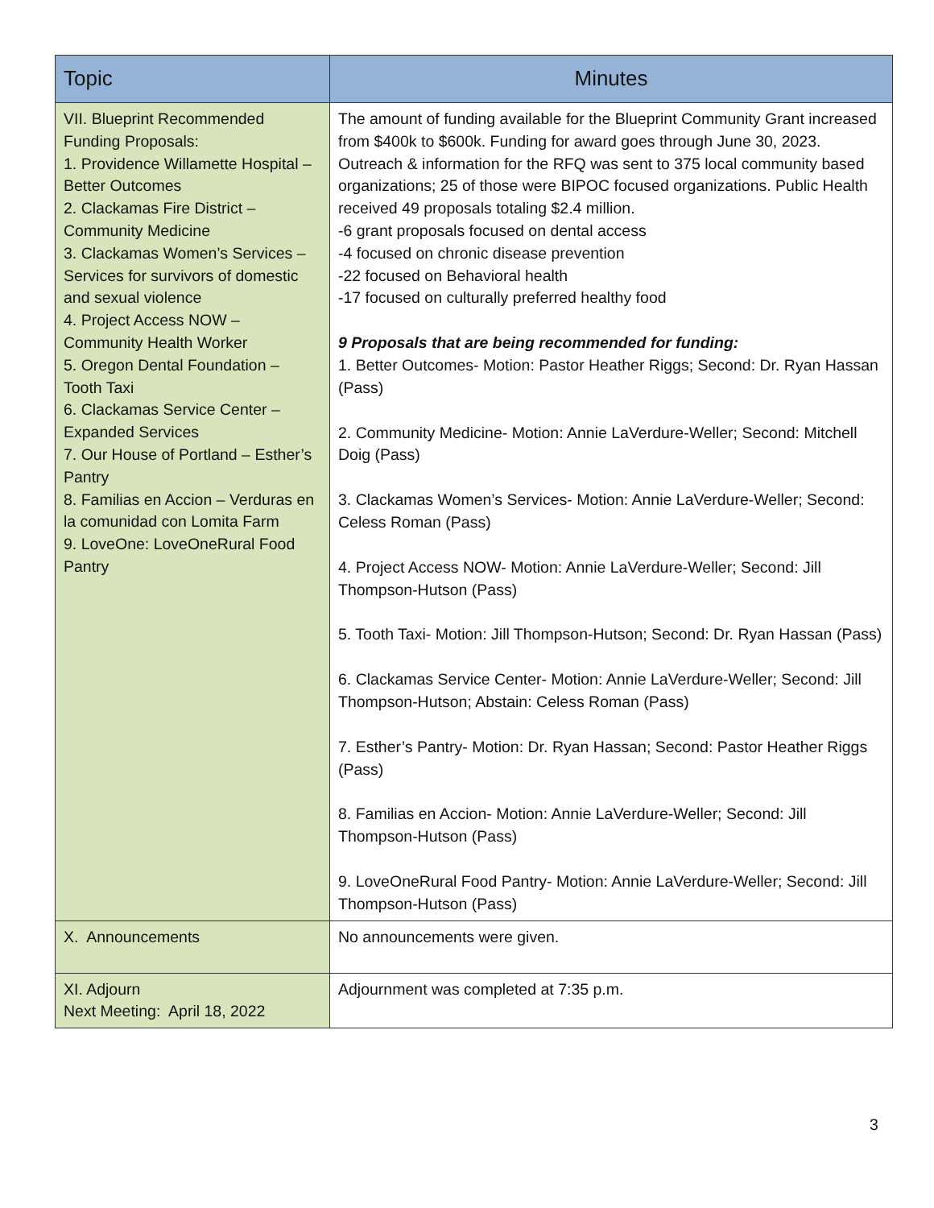| Topic | Minutes |
| --- | --- |
| VII. Blueprint Recommended Funding Proposals: 1. Providence Willamette Hospital – Better Outcomes 2. Clackamas Fire District – Community Medicine 3. Clackamas Women’s Services – Services for survivors of domestic and sexual violence 4. Project Access NOW – Community Health Worker 5. Oregon Dental Foundation – Tooth Taxi 6. Clackamas Service Center – Expanded Services 7. Our House of Portland – Esther’s Pantry 8. Familias en Accion – Verduras en la comunidad con Lomita Farm 9. LoveOne: LoveOneRural Food Pantry | The amount of funding available for the Blueprint Community Grant increased from $400k to $600k. Funding for award goes through June 30, 2023. Outreach & information for the RFQ was sent to 375 local community based organizations; 25 of those were BIPOC focused organizations. Public Health received 49 proposals totaling $2.4 million. -6 grant proposals focused on dental access -4 focused on chronic disease prevention -22 focused on Behavioral health -17 focused on culturally preferred healthy food 9 Proposals that are being recommended for funding: 1. Better Outcomes- Motion: Pastor Heather Riggs; Second: Dr. Ryan Hassan (Pass) 2. Community Medicine- Motion: Annie LaVerdure-Weller; Second: Mitchell Doig (Pass) 3. Clackamas Women’s Services- Motion: Annie LaVerdure-Weller; Second: Celess Roman (Pass) 4. Project Access NOW- Motion: Annie LaVerdure-Weller; Second: Jill Thompson-Hutson (Pass) 5. Tooth Taxi- Motion: Jill Thompson-Hutson; Second: Dr. Ryan Hassan (Pass) 6. Clackamas Service Center- Motion: Annie LaVerdure-Weller; Second: Jill Thompson-Hutson; Abstain: Celess Roman (Pass) 7. Esther’s Pantry- Motion: Dr. Ryan Hassan; Second: Pastor Heather Riggs (Pass) 8. Familias en Accion- Motion: Annie LaVerdure-Weller; Second: Jill Thompson-Hutson (Pass) 9. LoveOneRural Food Pantry- Motion: Annie LaVerdure-Weller; Second: Jill Thompson-Hutson (Pass) |
| X. Announcements | No announcements were given. |
| XI. Adjourn Next Meeting: April 18, 2022 | Adjournment was completed at 7:35 p.m. |
3